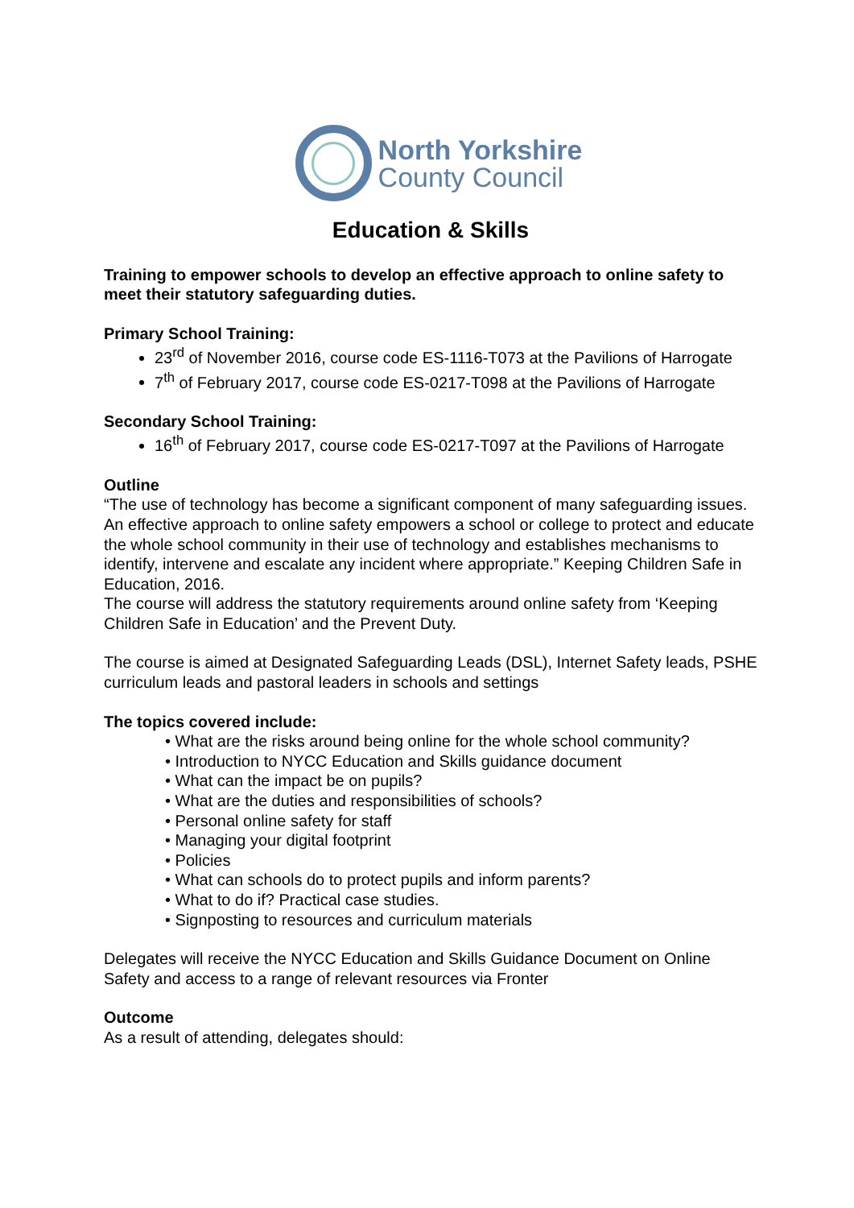North Yorkshire
County Council
Education & Skills
Training to empower schools to develop an effective approach to online safety to meet their statutory safeguarding duties.
Primary School Training:
23<sup>rd</sup> of November 2016, course code ES-1116-T073 at the Pavilions of Harrogate
7<sup>th</sup> of February 2017, course code ES-0217-T098 at the Pavilions of Harrogate
Secondary School Training:
16<sup>th</sup> of February 2017, course code ES-0217-T097 at the Pavilions of Harrogate
Outline
“The use of technology has become a significant component of many safeguarding issues. An effective approach to online safety empowers a school or college to protect and educate the whole school community in their use of technology and establishes mechanisms to identify, intervene and escalate any incident where appropriate.” Keeping Children Safe in Education, 2016.
The course will address the statutory requirements around online safety from ‘Keeping Children Safe in Education’ and the Prevent Duty.
The course is aimed at Designated Safeguarding Leads (DSL), Internet Safety leads, PSHE curriculum leads and pastoral leaders in schools and settings
The topics covered include:
• What are the risks around being online for the whole school community?
• Introduction to NYCC Education and Skills guidance document
• What can the impact be on pupils?
• What are the duties and responsibilities of schools?
• Personal online safety for staff
• Managing your digital footprint
• Policies
• What can schools do to protect pupils and inform parents?
• What to do if? Practical case studies.
• Signposting to resources and curriculum materials
Delegates will receive the NYCC Education and Skills Guidance Document on Online Safety and access to a range of relevant resources via Fronter
Outcome
As a result of attending, delegates should: